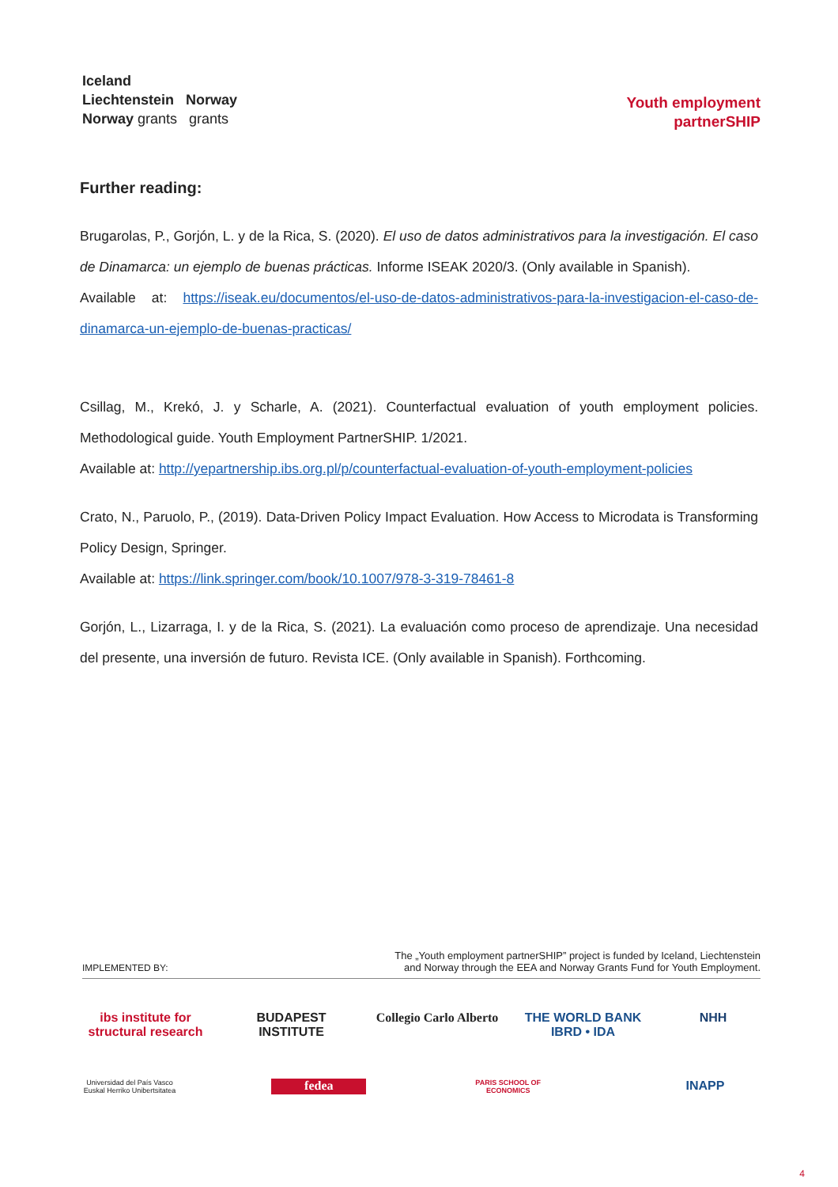Iceland
Liechtenstein Norway
Norway grants grants
Youth employment
partnerSHIP
Further reading:
Brugarolas, P., Gorjón, L. y de la Rica, S. (2020). El uso de datos administrativos para la investigación. El caso de Dinamarca: un ejemplo de buenas prácticas. Informe ISEAK 2020/3. (Only available in Spanish).
Available at: https://iseak.eu/documentos/el-uso-de-datos-administrativos-para-la-investigacion-el-caso-de-dinamarca-un-ejemplo-de-buenas-practicas/
Csillag, M., Krekó, J. y Scharle, A. (2021). Counterfactual evaluation of youth employment policies. Methodological guide. Youth Employment PartnerSHIP. 1/2021.
Available at: http://yepartnership.ibs.org.pl/p/counterfactual-evaluation-of-youth-employment-policies
Crato, N., Paruolo, P., (2019). Data-Driven Policy Impact Evaluation. How Access to Microdata is Transforming Policy Design, Springer.
Available at: https://link.springer.com/book/10.1007/978-3-319-78461-8
Gorjón, L., Lizarraga, I. y de la Rica, S. (2021). La evaluación como proceso de aprendizaje. Una necesidad del presente, una inversión de futuro. Revista ICE. (Only available in Spanish). Forthcoming.
IMPLEMENTED BY: The „Youth employment partnerSHIP” project is funded by Iceland, Liechtenstein
and Norway through the EEA and Norway Grants Fund for Youth Employment.
ibs institute for structural research
BUDAPEST INSTITUTE
Collegio Carlo Alberto
THE WORLD BANK IBRD • IDA
NHH
Universidad del País Vasco Euskal Herriko Unibertsitatea
fedea
PARIS SCHOOL OF ECONOMICS
INAPP
4